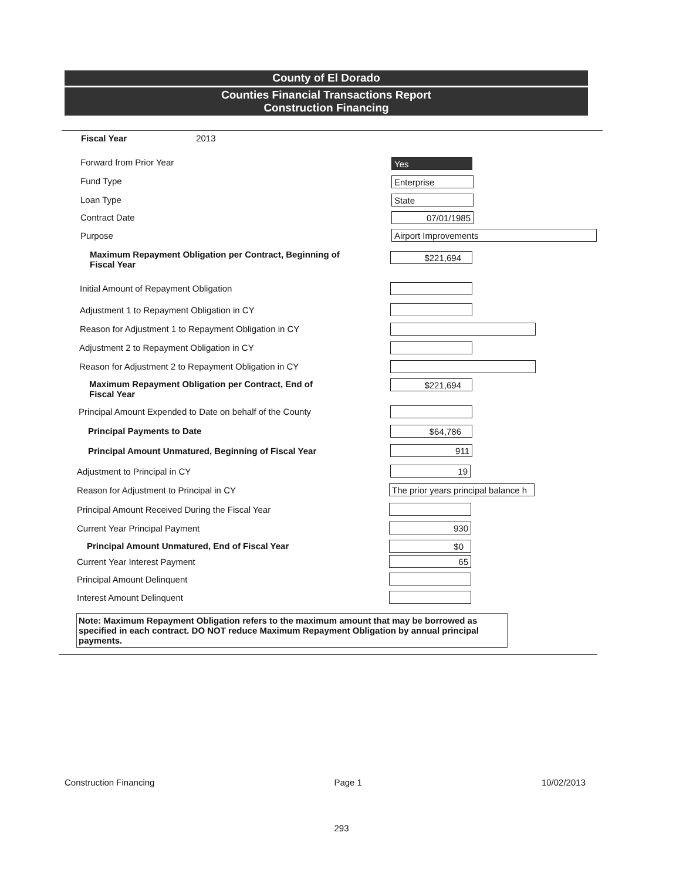County of El Dorado
Counties Financial Transactions Report
Construction Financing
Fiscal Year 2013
Forward from Prior Year Yes
Fund Type Enterprise
Loan Type State
Contract Date 07/01/1985
Purpose Airport Improvements
Maximum Repayment Obligation per Contract, Beginning of Fiscal Year
$221,694
Initial Amount of Repayment Obligation
Adjustment 1 to Repayment Obligation in CY
Reason for Adjustment 1 to Repayment Obligation in CY
Adjustment 2 to Repayment Obligation in CY
Reason for Adjustment 2 to Repayment Obligation in CY
Maximum Repayment Obligation per Contract, End of Fiscal Year
$221,694
Principal Amount Expended to Date on behalf of the County
Principal Payments to Date $64,786
Principal Amount Unmatured, Beginning of Fiscal Year 911
Adjustment to Principal in CY 19
Reason for Adjustment to Principal in CY The prior years principal balance h
Principal Amount Received During the Fiscal Year
Current Year Principal Payment 930
Principal Amount Unmatured, End of Fiscal Year $0
Current Year Interest Payment 65
Principal Amount Delinquent
Interest Amount Delinquent
Note: Maximum Repayment Obligation refers to the maximum amount that may be borrowed as specified in each contract. DO NOT reduce Maximum Repayment Obligation by annual principal payments.
Construction Financing Page 1 10/02/2013
293